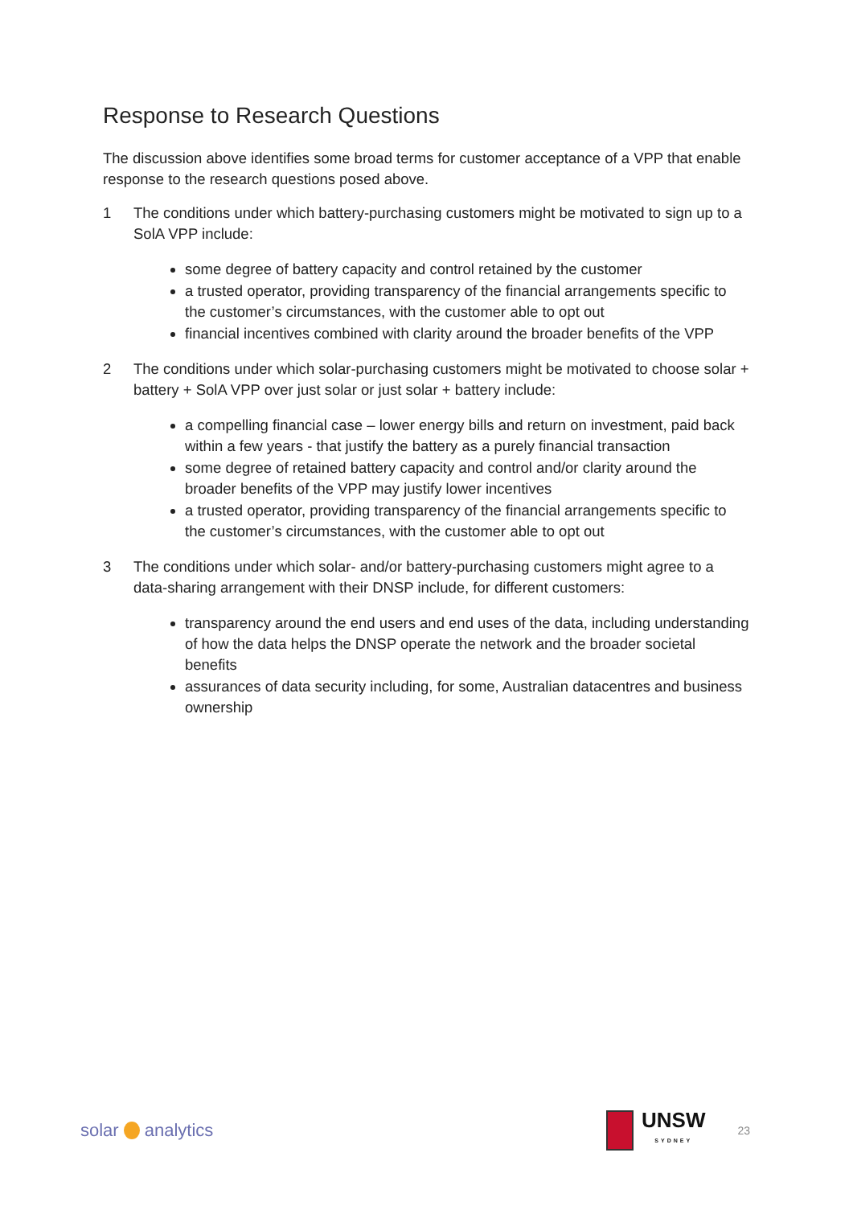Response to Research Questions
The discussion above identifies some broad terms for customer acceptance of a VPP that enable response to the research questions posed above.
1 The conditions under which battery-purchasing customers might be motivated to sign up to a SolA VPP include:
some degree of battery capacity and control retained by the customer
a trusted operator, providing transparency of the financial arrangements specific to the customer’s circumstances, with the customer able to opt out
financial incentives combined with clarity around the broader benefits of the VPP
2 The conditions under which solar-purchasing customers might be motivated to choose solar + battery + SolA VPP over just solar or just solar + battery include:
a compelling financial case – lower energy bills and return on investment, paid back within a few years - that justify the battery as a purely financial transaction
some degree of retained battery capacity and control and/or clarity around the broader benefits of the VPP may justify lower incentives
a trusted operator, providing transparency of the financial arrangements specific to the customer’s circumstances, with the customer able to opt out
3 The conditions under which solar- and/or battery-purchasing customers might agree to a data-sharing arrangement with their DNSP include, for different customers:
transparency around the end users and end uses of the data, including understanding of how the data helps the DNSP operate the network and the broader societal benefits
assurances of data security including, for some, Australian datacentres and business ownership
solar analytics
UNSW
SYDNEY
23